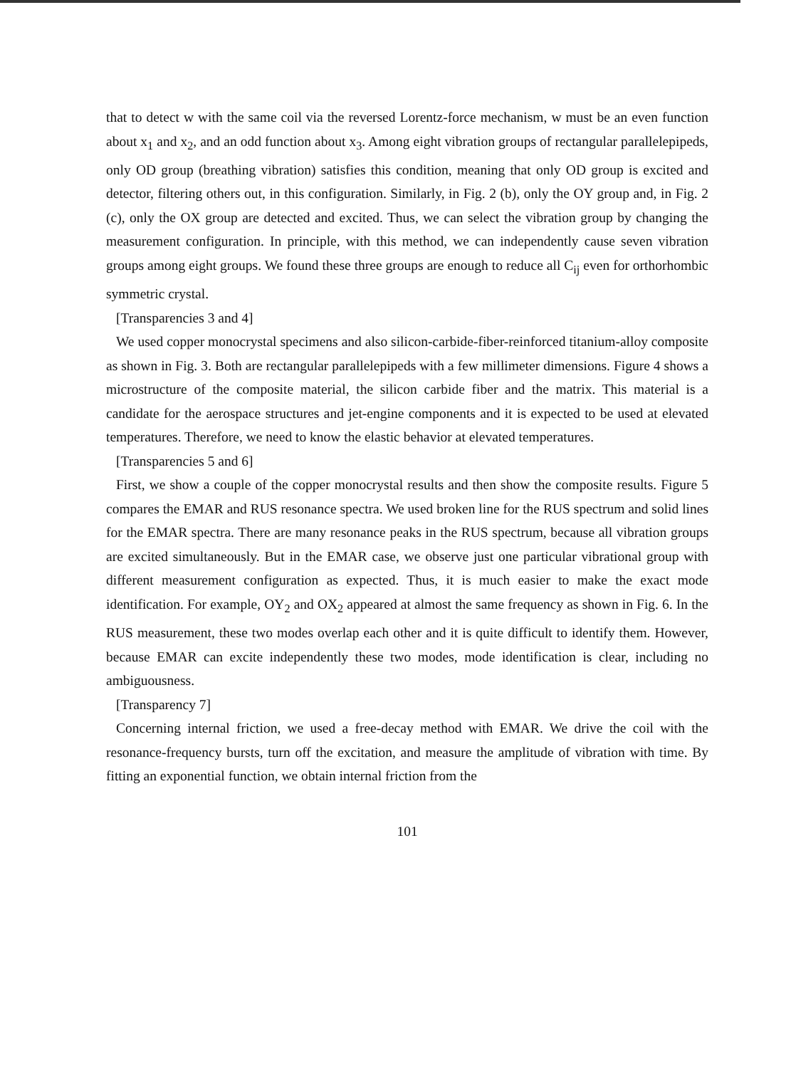that to detect w with the same coil via the reversed Lorentz-force mechanism, w must be an even function about x<sub>1</sub> and x<sub>2</sub>, and an odd function about x<sub>3</sub>. Among eight vibration groups of rectangular parallelepipeds, only OD group (breathing vibration) satisfies this condition, meaning that only OD group is excited and detector, filtering others out, in this configuration. Similarly, in Fig. 2 (b), only the OY group and, in Fig. 2 (c), only the OX group are detected and excited. Thus, we can select the vibration group by changing the measurement configuration. In principle, with this method, we can independently cause seven vibration groups among eight groups. We found these three groups are enough to reduce all C<sub>ij</sub> even for orthorhombic symmetric crystal.
[Transparencies 3 and 4]
We used copper monocrystal specimens and also silicon-carbide-fiber-reinforced titanium-alloy composite as shown in Fig. 3. Both are rectangular parallelepipeds with a few millimeter dimensions. Figure 4 shows a microstructure of the composite material, the silicon carbide fiber and the matrix. This material is a candidate for the aerospace structures and jet-engine components and it is expected to be used at elevated temperatures. Therefore, we need to know the elastic behavior at elevated temperatures.
[Transparencies 5 and 6]
First, we show a couple of the copper monocrystal results and then show the composite results. Figure 5 compares the EMAR and RUS resonance spectra. We used broken line for the RUS spectrum and solid lines for the EMAR spectra. There are many resonance peaks in the RUS spectrum, because all vibration groups are excited simultaneously. But in the EMAR case, we observe just one particular vibrational group with different measurement configuration as expected. Thus, it is much easier to make the exact mode identification. For example, OY<sub>2</sub> and OX<sub>2</sub> appeared at almost the same frequency as shown in Fig. 6. In the RUS measurement, these two modes overlap each other and it is quite difficult to identify them. However, because EMAR can excite independently these two modes, mode identification is clear, including no ambiguousness.
[Transparency 7]
Concerning internal friction, we used a free-decay method with EMAR. We drive the coil with the resonance-frequency bursts, turn off the excitation, and measure the amplitude of vibration with time. By fitting an exponential function, we obtain internal friction from the
101